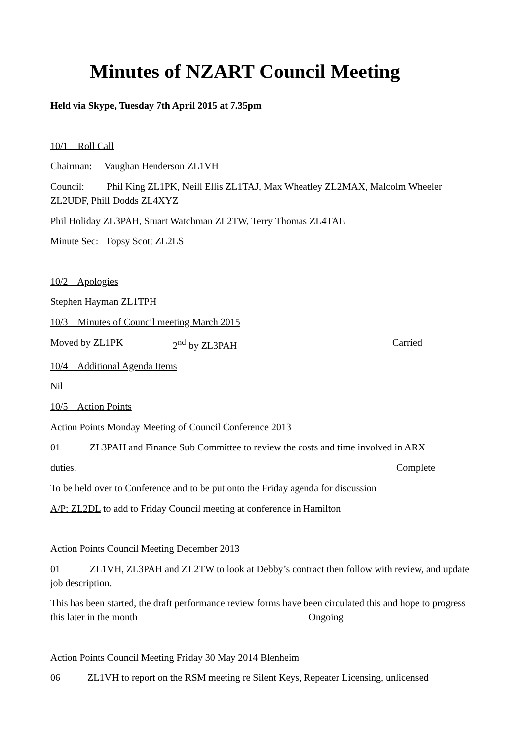Minutes of NZART Council Meeting
Held via Skype, Tuesday 7th April 2015 at 7.35pm
10/1 Roll Call
Chairman: Vaughan Henderson ZL1VH
Council: Phil King ZL1PK, Neill Ellis ZL1TAJ, Max Wheatley ZL2MAX, Malcolm Wheeler ZL2UDF, Phill Dodds ZL4XYZ
Phil Holiday ZL3PAH, Stuart Watchman ZL2TW, Terry Thomas ZL4TAE
Minute Sec: Topsy Scott ZL2LS
10/2 Apologies
Stephen Hayman ZL1TPH
10/3 Minutes of Council meeting March 2015
Moved by ZL1PK 2<sup>nd</sup> by ZL3PAH Carried
10/4 Additional Agenda Items
Nil
10/5 Action Points
Action Points Monday Meeting of Council Conference 2013
01 ZL3PAH and Finance Sub Committee to review the costs and time involved in ARX
duties. Complete
To be held over to Conference and to be put onto the Friday agenda for discussion
A/P: ZL2DL to add to Friday Council meeting at conference in Hamilton
Action Points Council Meeting December 2013
01 ZL1VH, ZL3PAH and ZL2TW to look at Debby’s contract then follow with review, and update job description.
This has been started, the draft performance review forms have been circulated this and hope to progress this later in the month Ongoing
Action Points Council Meeting Friday 30 May 2014 Blenheim
06 ZL1VH to report on the RSM meeting re Silent Keys, Repeater Licensing, unlicensed